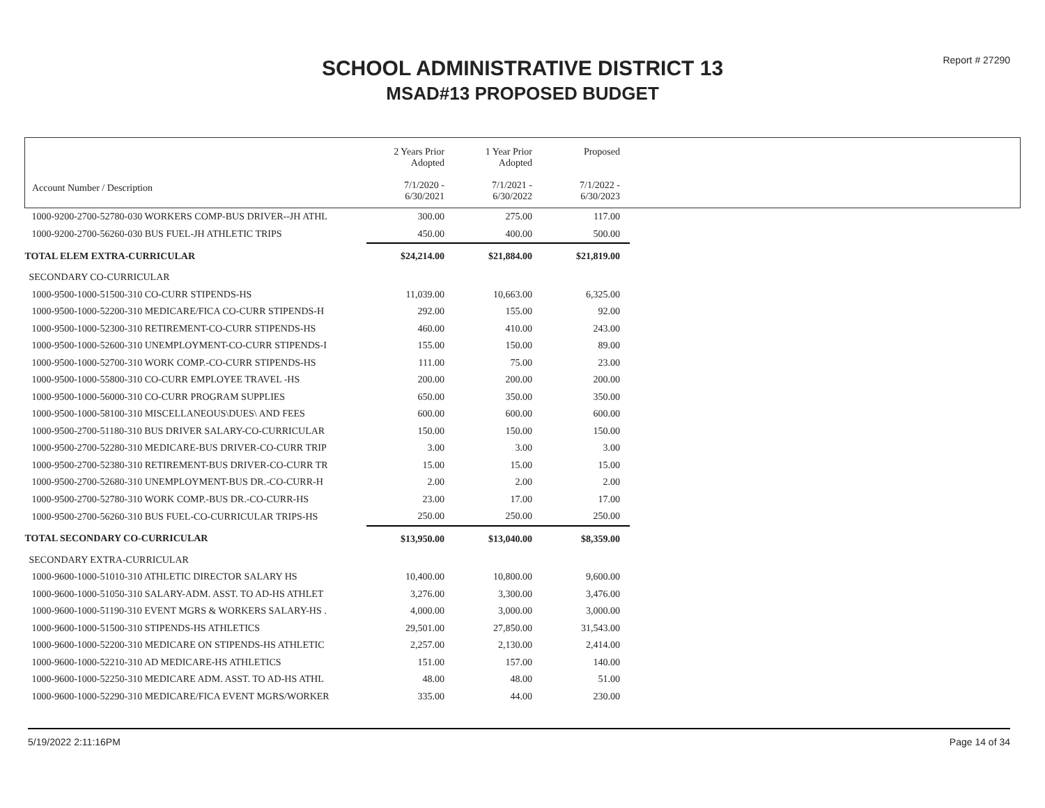Report # 27290
SCHOOL ADMINISTRATIVE DISTRICT 13
MSAD#13 PROPOSED BUDGET
| Account Number / Description | 2 Years Prior Adopted 7/1/2020 - 6/30/2021 | 1 Year Prior Adopted 7/1/2021 - 6/30/2022 | Proposed 7/1/2022 - 6/30/2023 | |
| --- | --- | --- | --- | --- |
| 1000-9200-2700-52780-030 WORKERS COMP-BUS DRIVER--JH ATHL | 300.00 | 275.00 | 117.00 | |
| 1000-9200-2700-56260-030 BUS FUEL-JH ATHLETIC TRIPS | 450.00 | 400.00 | 500.00 | |
| TOTAL ELEM EXTRA-CURRICULAR | $24,214.00 | $21,884.00 | $21,819.00 | |
| SECONDARY CO-CURRICULAR | | | | |
| 1000-9500-1000-51500-310 CO-CURR STIPENDS-HS | 11,039.00 | 10,663.00 | 6,325.00 | |
| 1000-9500-1000-52200-310 MEDICARE/FICA CO-CURR STIPENDS-H | 292.00 | 155.00 | 92.00 | |
| 1000-9500-1000-52300-310 RETIREMENT-CO-CURR STIPENDS-HS | 460.00 | 410.00 | 243.00 | |
| 1000-9500-1000-52600-310 UNEMPLOYMENT-CO-CURR STIPENDS-I | 155.00 | 150.00 | 89.00 | |
| 1000-9500-1000-52700-310 WORK COMP.-CO-CURR STIPENDS-HS | 111.00 | 75.00 | 23.00 | |
| 1000-9500-1000-55800-310 CO-CURR EMPLOYEE TRAVEL -HS | 200.00 | 200.00 | 200.00 | |
| 1000-9500-1000-56000-310 CO-CURR PROGRAM SUPPLIES | 650.00 | 350.00 | 350.00 | |
| 1000-9500-1000-58100-310 MISCELLANEOUS\DUES\ AND FEES | 600.00 | 600.00 | 600.00 | |
| 1000-9500-2700-51180-310 BUS DRIVER SALARY-CO-CURRICULAR | 150.00 | 150.00 | 150.00 | |
| 1000-9500-2700-52280-310 MEDICARE-BUS DRIVER-CO-CURR TRIP | 3.00 | 3.00 | 3.00 | |
| 1000-9500-2700-52380-310 RETIREMENT-BUS DRIVER-CO-CURR TR | 15.00 | 15.00 | 15.00 | |
| 1000-9500-2700-52680-310 UNEMPLOYMENT-BUS DR.-CO-CURR-H | 2.00 | 2.00 | 2.00 | |
| 1000-9500-2700-52780-310 WORK COMP.-BUS DR.-CO-CURR-HS | 23.00 | 17.00 | 17.00 | |
| 1000-9500-2700-56260-310 BUS FUEL-CO-CURRICULAR TRIPS-HS | 250.00 | 250.00 | 250.00 | |
| TOTAL SECONDARY CO-CURRICULAR | $13,950.00 | $13,040.00 | $8,359.00 | |
| SECONDARY EXTRA-CURRICULAR | | | | |
| 1000-9600-1000-51010-310 ATHLETIC DIRECTOR SALARY HS | 10,400.00 | 10,800.00 | 9,600.00 | |
| 1000-9600-1000-51050-310 SALARY-ADM. ASST. TO AD-HS ATHLET | 3,276.00 | 3,300.00 | 3,476.00 | |
| 1000-9600-1000-51190-310 EVENT MGRS & WORKERS SALARY-HS . | 4,000.00 | 3,000.00 | 3,000.00 | |
| 1000-9600-1000-51500-310 STIPENDS-HS ATHLETICS | 29,501.00 | 27,850.00 | 31,543.00 | |
| 1000-9600-1000-52200-310 MEDICARE ON STIPENDS-HS ATHLETIC | 2,257.00 | 2,130.00 | 2,414.00 | |
| 1000-9600-1000-52210-310 AD MEDICARE-HS ATHLETICS | 151.00 | 157.00 | 140.00 | |
| 1000-9600-1000-52250-310 MEDICARE ADM. ASST. TO AD-HS ATHL | 48.00 | 48.00 | 51.00 | |
| 1000-9600-1000-52290-310 MEDICARE/FICA EVENT MGRS/WORKER | 335.00 | 44.00 | 230.00 | |
5/19/2022 2:11:16PM Page 14 of 34